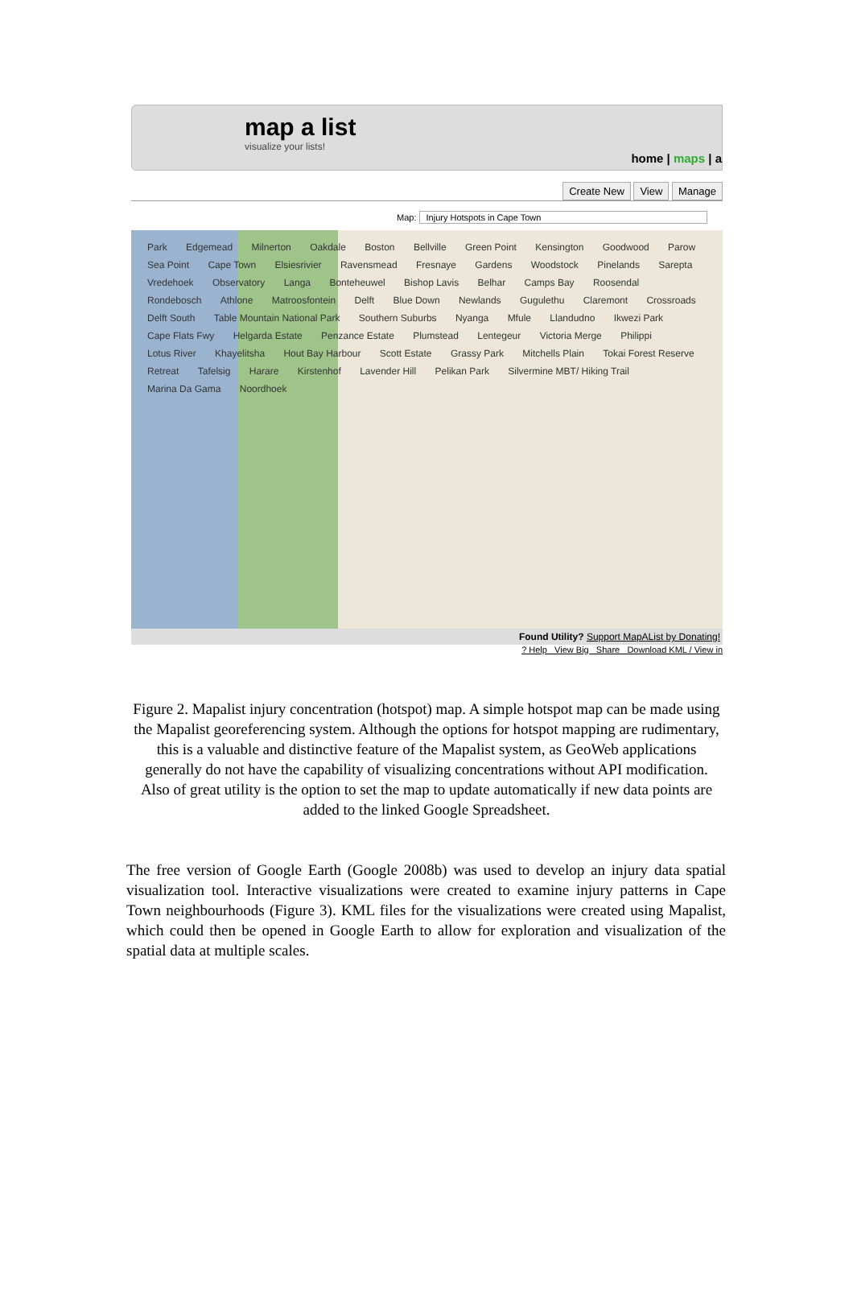map a list
visualize your lists!
home | maps | a
Create New View Manage
Map: Injury Hotspots in Cape Town
Park Edgemead Milnerton Oakdale Boston Bellville Green Point Kensington Goodwood Parow Sea Point Cape Town Elsiesrivier Ravensmead Fresnaye Gardens Woodstock Pinelands Sarepta Vredehoek Observatory Langa Bonteheuwel Bishop Lavis Belhar Camps Bay Roosendal Rondebosch Athlone Matroosfontein Delft Blue Down Newlands Gugulethu Claremont Crossroads Delft South Table Mountain National Park Southern Suburbs Nyanga Mfule Llandudno Ikwezi Park Cape Flats Fwy Helgarda Estate Penzance Estate Plumstead Lentegeur Victoria Merge Philippi Lotus River Khayelitsha Hout Bay Harbour Scott Estate Grassy Park Mitchells Plain Tokai Forest Reserve Retreat Tafelsig Harare Kirstenhof Lavender Hill Pelikan Park Silvermine MBT/ Hiking Trail Marina Da Gama Noordhoek
Found Utility? Support MapAList by Donating!
? Help View Big Share Download KML / View in
Figure 2. Mapalist injury concentration (hotspot) map. A simple hotspot map can be made using the Mapalist georeferencing system. Although the options for hotspot mapping are rudimentary, this is a valuable and distinctive feature of the Mapalist system, as GeoWeb applications generally do not have the capability of visualizing concentrations without API modification. Also of great utility is the option to set the map to update automatically if new data points are added to the linked Google Spreadsheet.
The free version of Google Earth (Google 2008b) was used to develop an injury data spatial visualization tool. Interactive visualizations were created to examine injury patterns in Cape Town neighbourhoods (Figure 3). KML files for the visualizations were created using Mapalist, which could then be opened in Google Earth to allow for exploration and visualization of the spatial data at multiple scales.